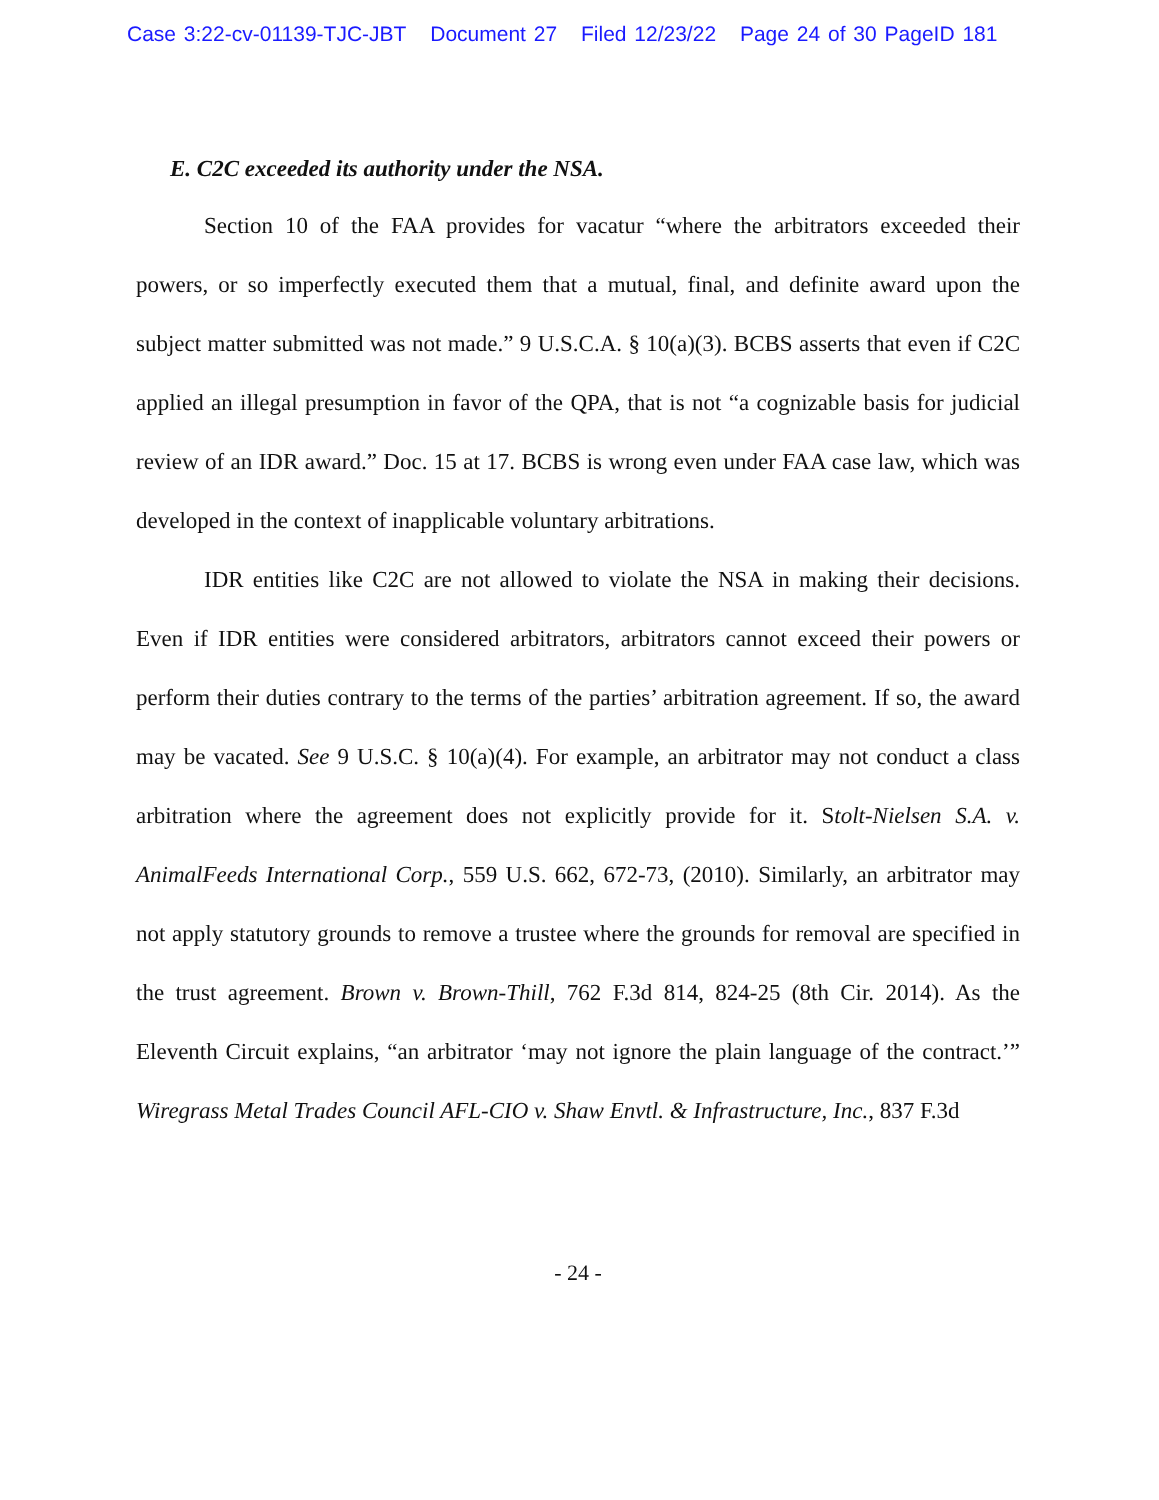Case 3:22-cv-01139-TJC-JBT Document 27 Filed 12/23/22 Page 24 of 30 PageID 181
E. C2C exceeded its authority under the NSA.
Section 10 of the FAA provides for vacatur “where the arbitrators exceeded their powers, or so imperfectly executed them that a mutual, final, and definite award upon the subject matter submitted was not made.” 9 U.S.C.A. § 10(a)(3). BCBS asserts that even if C2C applied an illegal presumption in favor of the QPA, that is not “a cognizable basis for judicial review of an IDR award.” Doc. 15 at 17. BCBS is wrong even under FAA case law, which was developed in the context of inapplicable voluntary arbitrations.
IDR entities like C2C are not allowed to violate the NSA in making their decisions. Even if IDR entities were considered arbitrators, arbitrators cannot exceed their powers or perform their duties contrary to the terms of the parties’ arbitration agreement. If so, the award may be vacated. See 9 U.S.C. § 10(a)(4). For example, an arbitrator may not conduct a class arbitration where the agreement does not explicitly provide for it. Stolt-Nielsen S.A. v. AnimalFeeds International Corp., 559 U.S. 662, 672-73, (2010). Similarly, an arbitrator may not apply statutory grounds to remove a trustee where the grounds for removal are specified in the trust agreement. Brown v. Brown-Thill, 762 F.3d 814, 824-25 (8th Cir. 2014). As the Eleventh Circuit explains, “an arbitrator ‘may not ignore the plain language of the contract.’” Wiregrass Metal Trades Council AFL-CIO v. Shaw Envtl. & Infrastructure, Inc., 837 F.3d
- 24 -